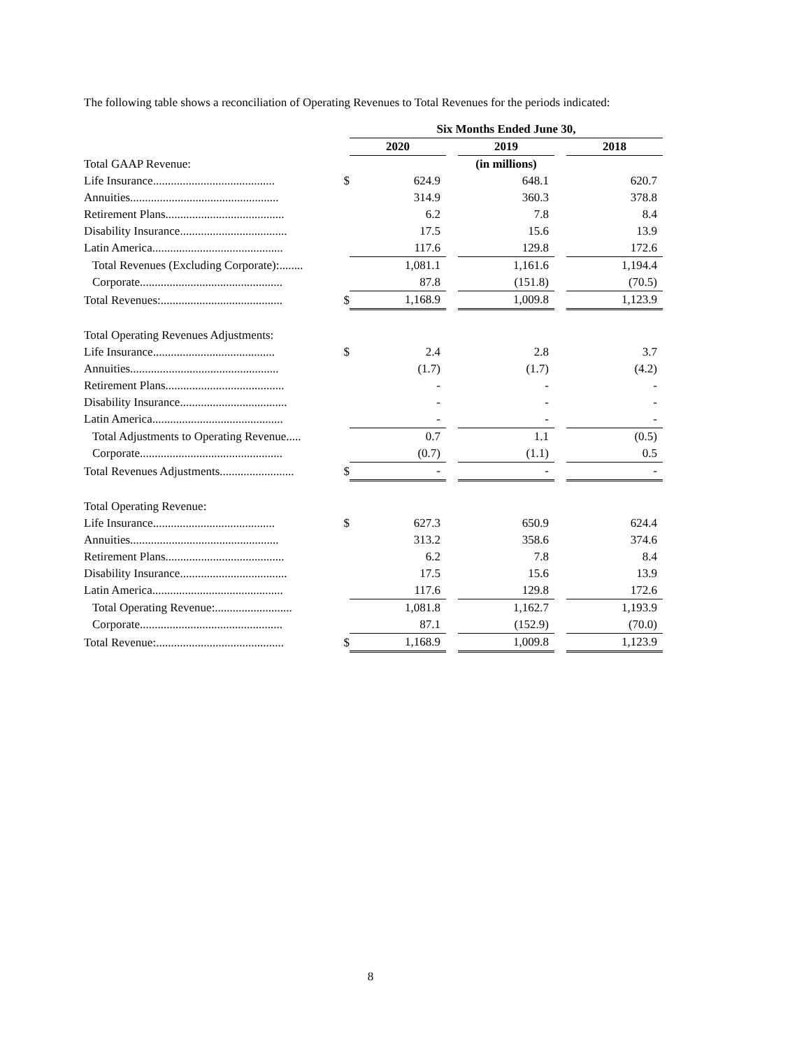The following table shows a reconciliation of Operating Revenues to Total Revenues for the periods indicated:
| | | Six Months Ended June 30, | | | | |
| | | 2020 | | 2019 | | 2018 |
| Total GAAP Revenue: | | | | (in millions) | | |
| Life Insurance......................................... | $ | 624.9 | | 648.1 | | 620.7 |
| Annuities.................................................. | | 314.9 | | 360.3 | | 378.8 |
| Retirement Plans........................................ | | 6.2 | | 7.8 | | 8.4 |
| Disability Insurance.................................... | | 17.5 | | 15.6 | | 13.9 |
| Latin America............................................ | | 117.6 | | 129.8 | | 172.6 |
| Total Revenues (Excluding Corporate):........ | | 1,081.1 | | 1,161.6 | | 1,194.4 |
| Corporate................................................ | | 87.8 | | (151.8) | | (70.5) |
| Total Revenues:......................................... | $ | 1,168.9 | | 1,009.8 | | 1,123.9 |
| Total Operating Revenues Adjustments: | | | | | | |
| Life Insurance......................................... | $ | 2.4 | | 2.8 | | 3.7 |
| Annuities.................................................. | | (1.7) | | (1.7) | | (4.2) |
| Retirement Plans........................................ | | - | | - | | - |
| Disability Insurance.................................... | | - | | - | | - |
| Latin America............................................ | | - | | - | | - |
| Total Adjustments to Operating Revenue..... | | 0.7 | | 1.1 | | (0.5) |
| Corporate................................................ | | (0.7) | | (1.1) | | 0.5 |
| Total Revenues Adjustments......................... | $ | - | | - | | - |
| Total Operating Revenue: | | | | | | |
| Life Insurance......................................... | $ | 627.3 | | 650.9 | | 624.4 |
| Annuities.................................................. | | 313.2 | | 358.6 | | 374.6 |
| Retirement Plans........................................ | | 6.2 | | 7.8 | | 8.4 |
| Disability Insurance.................................... | | 17.5 | | 15.6 | | 13.9 |
| Latin America............................................ | | 117.6 | | 129.8 | | 172.6 |
| Total Operating Revenue:.......................... | | 1,081.8 | | 1,162.7 | | 1,193.9 |
| Corporate................................................ | | 87.1 | | (152.9) | | (70.0) |
| Total Revenue:........................................... | $ | 1,168.9 | | 1,009.8 | | 1,123.9 |
8